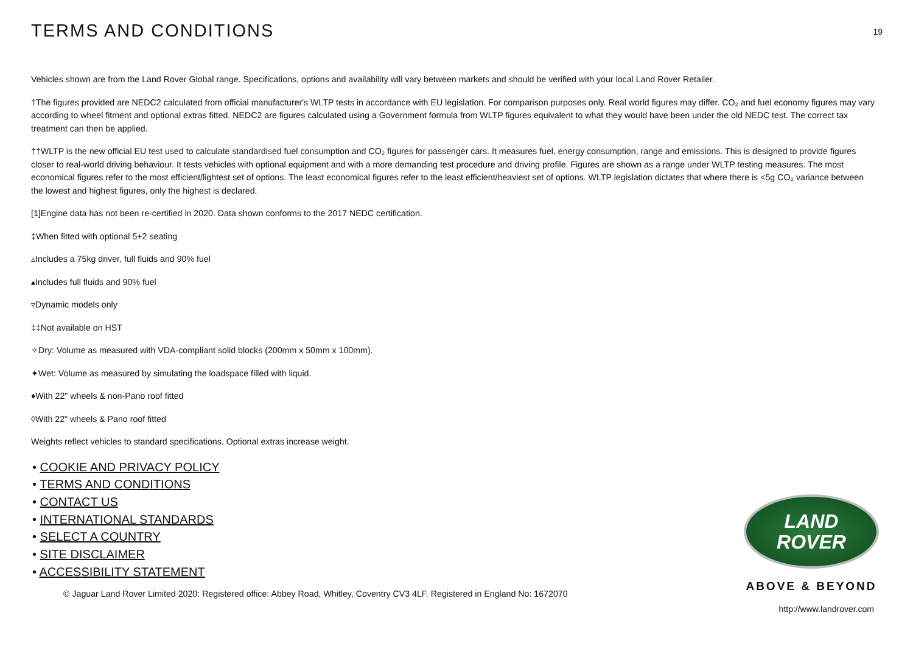TERMS AND CONDITIONS
19
Vehicles shown are from the Land Rover Global range. Specifications, options and availability will vary between markets and should be verified with your local Land Rover Retailer.
†The figures provided are NEDC2 calculated from official manufacturer's WLTP tests in accordance with EU legislation. For comparison purposes only. Real world figures may differ. CO₂ and fuel economy figures may vary according to wheel fitment and optional extras fitted. NEDC2 are figures calculated using a Government formula from WLTP figures equivalent to what they would have been under the old NEDC test. The correct tax treatment can then be applied.
††WLTP is the new official EU test used to calculate standardised fuel consumption and CO₂ figures for passenger cars. It measures fuel, energy consumption, range and emissions. This is designed to provide figures closer to real-world driving behaviour. It tests vehicles with optional equipment and with a more demanding test procedure and driving profile. Figures are shown as a range under WLTP testing measures. The most economical figures refer to the most efficient/lightest set of options. The least economical figures refer to the least efficient/heaviest set of options. WLTP legislation dictates that where there is <5g CO₂ variance between the lowest and highest figures, only the highest is declared.
[1]Engine data has not been re-certified in 2020. Data shown conforms to the 2017 NEDC certification.
‡When fitted with optional 5+2 seating
▵Includes a 75kg driver, full fluids and 90% fuel
▴Includes full fluids and 90% fuel
▿Dynamic models only
‡‡Not available on HST
✧Dry: Volume as measured with VDA-compliant solid blocks (200mm x 50mm x 100mm).
✦Wet: Volume as measured by simulating the loadspace filled with liquid.
♦With 22" wheels & non-Pano roof fitted
◊With 22" wheels & Pano roof fitted
Weights reflect vehicles to standard specifications. Optional extras increase weight.
• COOKIE AND PRIVACY POLICY
• TERMS AND CONDITIONS
• CONTACT US
• INTERNATIONAL STANDARDS
• SELECT A COUNTRY
• SITE DISCLAIMER
• ACCESSIBILITY STATEMENT
© Jaguar Land Rover Limited 2020: Registered office: Abbey Road, Whitley, Coventry CV3 4LF. Registered in England No: 1672070
LAND
ROVER
ABOVE & BEYOND
http://www.landrover.com